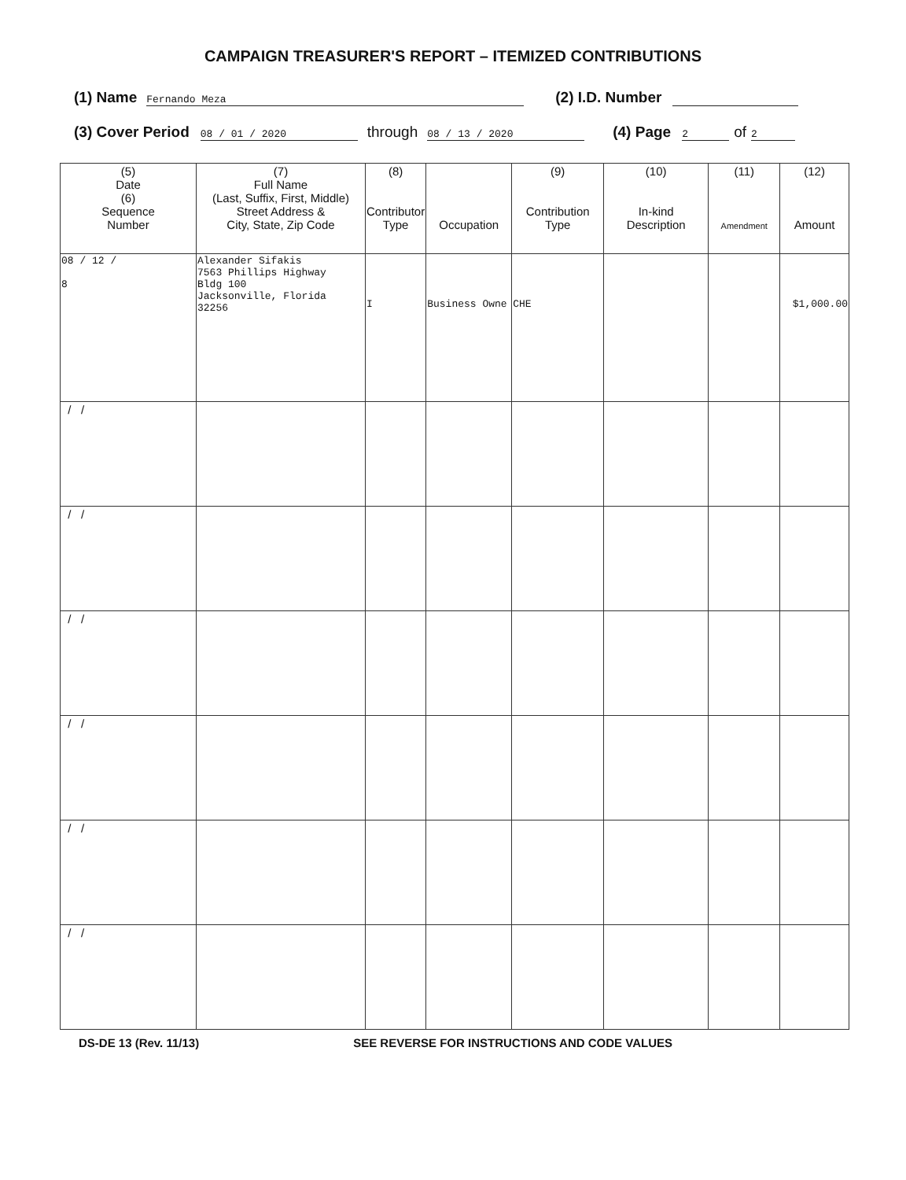CAMPAIGN TREASURER'S REPORT – ITEMIZED CONTRIBUTIONS
(1) Name Fernando Meza (2) I.D. Number
(3) Cover Period 08 / 01 / 2020 through 08 / 13 / 2020 (4) Page 2 of 2
| (5) Date (6) Sequence Number | (7) Full Name (Last, Suffix, First, Middle) Street Address & City, State, Zip Code | (8) Contributor Type | Occupation | (9) Contribution Type | (10) In-kind Description | (11) Amendment | (12) Amount |
| --- | --- | --- | --- | --- | --- | --- | --- |
| 08 / 12 / 8 | Alexander Sifakis 7563 Phillips Highway Bldg 100 Jacksonville, Florida 32256 | I | Business Owne | CHE | | | $1,000.00 |
| / / | | | | | | | |
| / / | | | | | | | |
| / / | | | | | | | |
| / / | | | | | | | |
| / / | | | | | | | |
| / / | | | | | | | |
DS-DE 13 (Rev. 11/13) SEE REVERSE FOR INSTRUCTIONS AND CODE VALUES